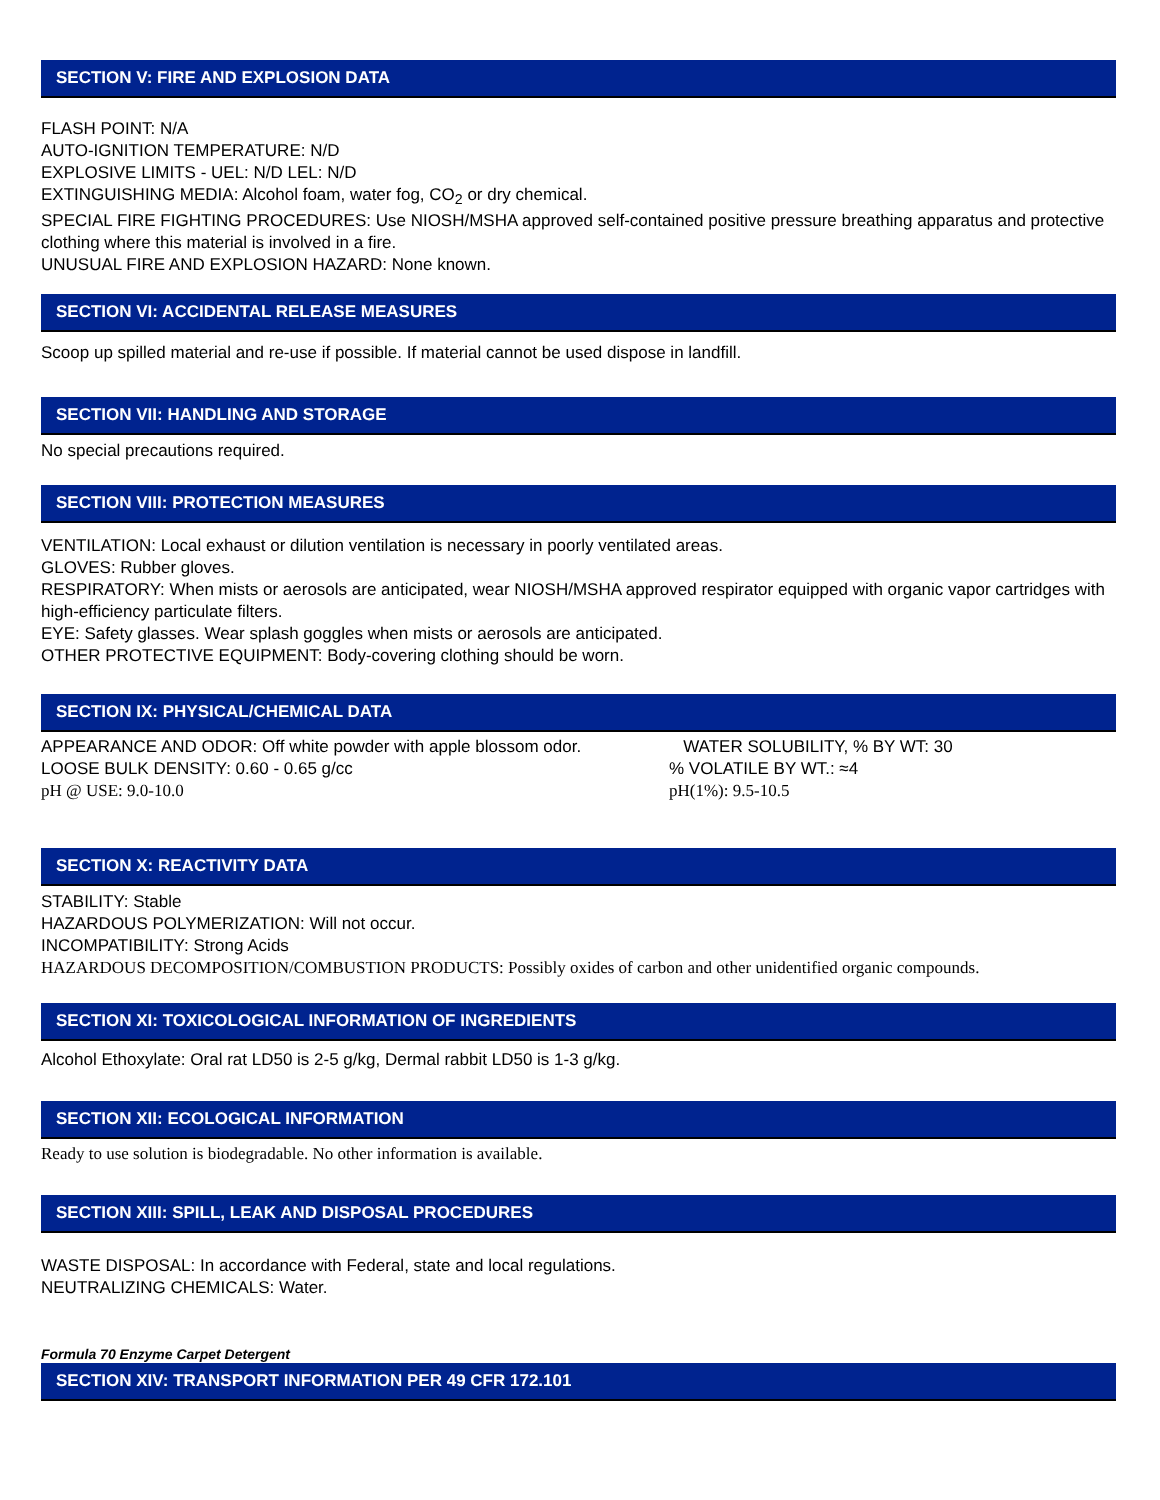SECTION V: FIRE AND EXPLOSION DATA
FLASH POINT: N/A
AUTO-IGNITION TEMPERATURE: N/D
EXPLOSIVE LIMITS - UEL: N/D LEL: N/D
EXTINGUISHING MEDIA: Alcohol foam, water fog, CO<sub>2</sub> or dry chemical.
SPECIAL FIRE FIGHTING PROCEDURES: Use NIOSH/MSHA approved self-contained positive pressure breathing apparatus and protective clothing where this material is involved in a fire.
UNUSUAL FIRE AND EXPLOSION HAZARD: None known.
SECTION VI: ACCIDENTAL RELEASE MEASURES
Scoop up spilled material and re-use if possible. If material cannot be used dispose in landfill.
SECTION VII: HANDLING AND STORAGE
No special precautions required.
SECTION VIII: PROTECTION MEASURES
VENTILATION: Local exhaust or dilution ventilation is necessary in poorly ventilated areas.
GLOVES: Rubber gloves.
RESPIRATORY: When mists or aerosols are anticipated, wear NIOSH/MSHA approved respirator equipped with organic vapor cartridges with high-efficiency particulate filters.
EYE: Safety glasses. Wear splash goggles when mists or aerosols are anticipated.
OTHER PROTECTIVE EQUIPMENT: Body-covering clothing should be worn.
SECTION IX: PHYSICAL/CHEMICAL DATA
APPEARANCE AND ODOR: Off white powder with apple blossom odor.
WATER SOLUBILITY, % BY WT: 30
LOOSE BULK DENSITY: 0.60 - 0.65 g/cc % VOLATILE BY WT.: ≈4
pH @ USE: 9.0-10.0 pH(1%): 9.5-10.5
SECTION X: REACTIVITY DATA
STABILITY: Stable
HAZARDOUS POLYMERIZATION: Will not occur.
INCOMPATIBILITY: Strong Acids
HAZARDOUS DECOMPOSITION/COMBUSTION PRODUCTS: Possibly oxides of carbon and other unidentified organic compounds.
SECTION XI: TOXICOLOGICAL INFORMATION OF INGREDIENTS
Alcohol Ethoxylate: Oral rat LD50 is 2-5 g/kg, Dermal rabbit LD50 is 1-3 g/kg.
SECTION XII: ECOLOGICAL INFORMATION
Ready to use solution is biodegradable. No other information is available.
SECTION XIII: SPILL, LEAK AND DISPOSAL PROCEDURES
WASTE DISPOSAL: In accordance with Federal, state and local regulations.
NEUTRALIZING CHEMICALS: Water.
Formula 70 Enzyme Carpet Detergent
SECTION XIV: TRANSPORT INFORMATION PER 49 CFR 172.101